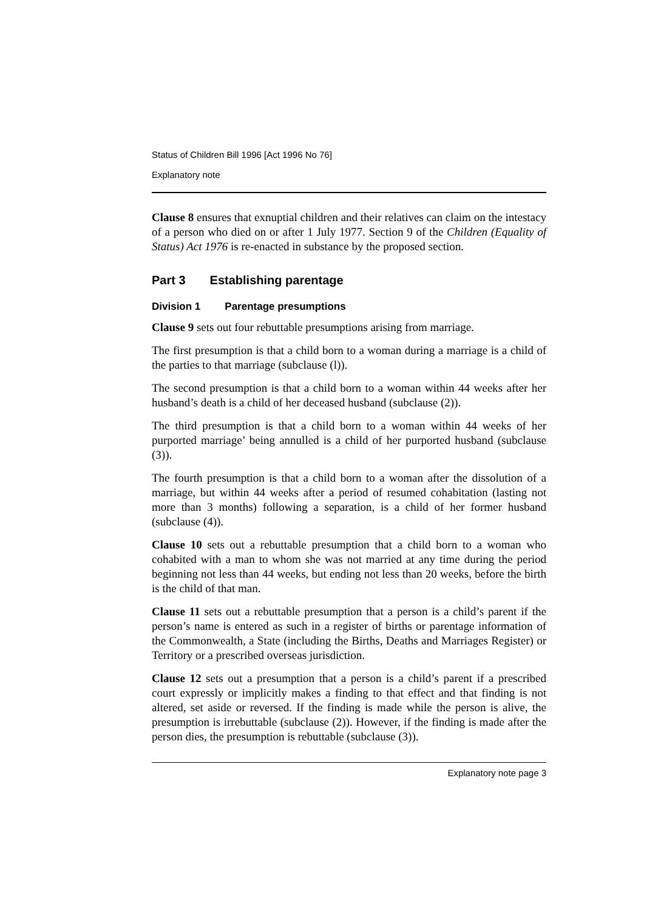Status of Children Bill 1996 [Act 1996 No 76]
Explanatory note
Clause 8 ensures that exnuptial children and their relatives can claim on the intestacy of a person who died on or after 1 July 1977. Section 9 of the Children (Equality of Status) Act 1976 is re-enacted in substance by the proposed section.
Part 3 Establishing parentage
Division 1 Parentage presumptions
Clause 9 sets out four rebuttable presumptions arising from marriage.
The first presumption is that a child born to a woman during a marriage is a child of the parties to that marriage (subclause (l)).
The second presumption is that a child born to a woman within 44 weeks after her husband’s death is a child of her deceased husband (subclause (2)).
The third presumption is that a child born to a woman within 44 weeks of her purported marriage’ being annulled is a child of her purported husband (subclause (3)).
The fourth presumption is that a child born to a woman after the dissolution of a marriage, but within 44 weeks after a period of resumed cohabitation (lasting not more than 3 months) following a separation, is a child of her former husband (subclause (4)).
Clause 10 sets out a rebuttable presumption that a child born to a woman who cohabited with a man to whom she was not married at any time during the period beginning not less than 44 weeks, but ending not less than 20 weeks, before the birth is the child of that man.
Clause 11 sets out a rebuttable presumption that a person is a child’s parent if the person’s name is entered as such in a register of births or parentage information of the Commonwealth, a State (including the Births, Deaths and Marriages Register) or Territory or a prescribed overseas jurisdiction.
Clause 12 sets out a presumption that a person is a child’s parent if a prescribed court expressly or implicitly makes a finding to that effect and that finding is not altered, set aside or reversed. If the finding is made while the person is alive, the presumption is irrebuttable (subclause (2)). However, if the finding is made after the person dies, the presumption is rebuttable (subclause (3)).
Explanatory note page 3